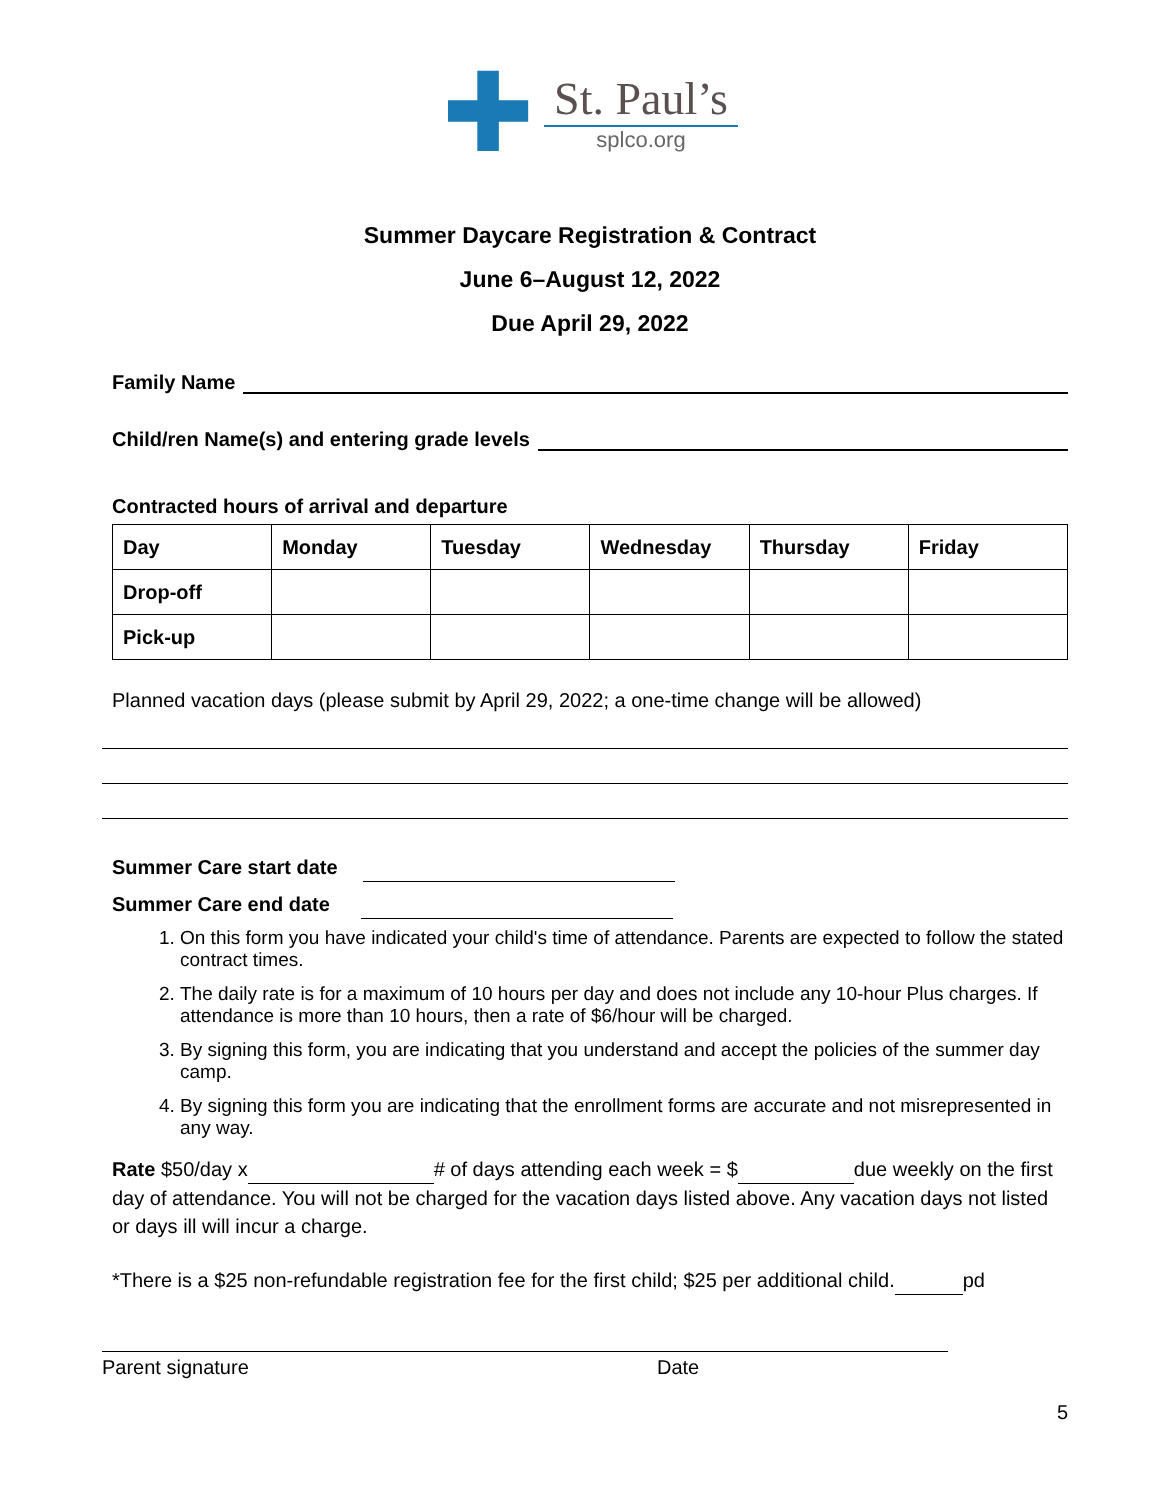✚
St. Paul’s
splco.org
Summer Daycare Registration & Contract
June 6–August 12, 2022
Due April 29, 2022
Family Name
Child/ren Name(s) and entering grade levels
Contracted hours of arrival and departure
| Day | Monday | Tuesday | Wednesday | Thursday | Friday |
| --- | --- | --- | --- | --- | --- |
| Drop-off | | | | | |
| Pick-up | | | | | |
Planned vacation days (please submit by April 29, 2022; a one-time change will be allowed)
Summer Care start date
Summer Care end date
1. On this form you have indicated your child's time of attendance. Parents are expected to follow the stated contract times.
2. The daily rate is for a maximum of 10 hours per day and does not include any 10-hour Plus charges. If attendance is more than 10 hours, then a rate of $6/hour will be charged.
3. By signing this form, you are indicating that you understand and accept the policies of the summer day camp.
4. By signing this form you are indicating that the enrollment forms are accurate and not misrepresented in any way.
Rate $50/day x # of days attending each week = $ due weekly on the first day of attendance. You will not be charged for the vacation days listed above. Any vacation days not listed or days ill will incur a charge.
*There is a $25 non-refundable registration fee for the first child; $25 per additional child. pd
Parent signature Date
5